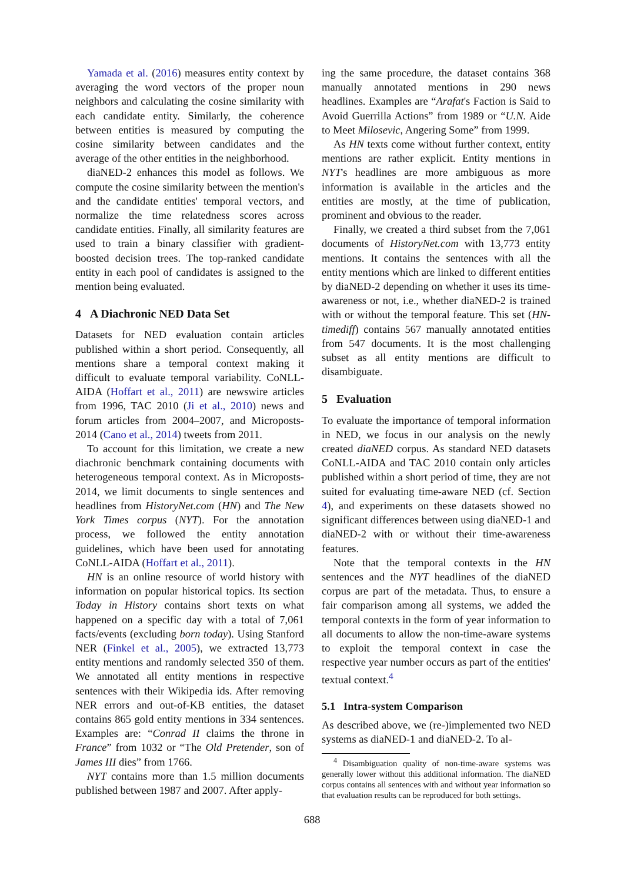Yamada et al. (2016) measures entity context by averaging the word vectors of the proper noun neighbors and calculating the cosine similarity with each candidate entity. Similarly, the coherence between entities is measured by computing the cosine similarity between candidates and the average of the other entities in the neighborhood.
diaNED-2 enhances this model as follows. We compute the cosine similarity between the mention's and the candidate entities' temporal vectors, and normalize the time relatedness scores across candidate entities. Finally, all similarity features are used to train a binary classifier with gradient-boosted decision trees. The top-ranked candidate entity in each pool of candidates is assigned to the mention being evaluated.
4 A Diachronic NED Data Set
Datasets for NED evaluation contain articles published within a short period. Consequently, all mentions share a temporal context making it difficult to evaluate temporal variability. CoNLL-AIDA (Hoffart et al., 2011) are newswire articles from 1996, TAC 2010 (Ji et al., 2010) news and forum articles from 2004–2007, and Microposts-2014 (Cano et al., 2014) tweets from 2011.
To account for this limitation, we create a new diachronic benchmark containing documents with heterogeneous temporal context. As in Microposts-2014, we limit documents to single sentences and headlines from HistoryNet.com (HN) and The New York Times corpus (NYT). For the annotation process, we followed the entity annotation guidelines, which have been used for annotating CoNLL-AIDA (Hoffart et al., 2011).
HN is an online resource of world history with information on popular historical topics. Its section Today in History contains short texts on what happened on a specific day with a total of 7,061 facts/events (excluding born today). Using Stanford NER (Finkel et al., 2005), we extracted 13,773 entity mentions and randomly selected 350 of them. We annotated all entity mentions in respective sentences with their Wikipedia ids. After removing NER errors and out-of-KB entities, the dataset contains 865 gold entity mentions in 334 sentences. Examples are: “Conrad II claims the throne in France” from 1032 or “The Old Pretender, son of James III dies” from 1766.
NYT contains more than 1.5 million documents published between 1987 and 2007. After apply-
ing the same procedure, the dataset contains 368 manually annotated mentions in 290 news headlines. Examples are “Arafat's Faction is Said to Avoid Guerrilla Actions” from 1989 or “U.N. Aide to Meet Milosevic, Angering Some” from 1999.
As HN texts come without further context, entity mentions are rather explicit. Entity mentions in NYT's headlines are more ambiguous as more information is available in the articles and the entities are mostly, at the time of publication, prominent and obvious to the reader.
Finally, we created a third subset from the 7,061 documents of HistoryNet.com with 13,773 entity mentions. It contains the sentences with all the entity mentions which are linked to different entities by diaNED-2 depending on whether it uses its time-awareness or not, i.e., whether diaNED-2 is trained with or without the temporal feature. This set (HN-timediff) contains 567 manually annotated entities from 547 documents. It is the most challenging subset as all entity mentions are difficult to disambiguate.
5 Evaluation
To evaluate the importance of temporal information in NED, we focus in our analysis on the newly created diaNED corpus. As standard NED datasets CoNLL-AIDA and TAC 2010 contain only articles published within a short period of time, they are not suited for evaluating time-aware NED (cf. Section 4), and experiments on these datasets showed no significant differences between using diaNED-1 and diaNED-2 with or without their time-awareness features.
Note that the temporal contexts in the HN sentences and the NYT headlines of the diaNED corpus are part of the metadata. Thus, to ensure a fair comparison among all systems, we added the temporal contexts in the form of year information to all documents to allow the non-time-aware systems to exploit the temporal context in case the respective year number occurs as part of the entities' textual context.<sup>4</sup>
5.1 Intra-system Comparison
As described above, we (re-)implemented two NED systems as diaNED-1 and diaNED-2. To al-
<sup>4</sup> Disambiguation quality of non-time-aware systems was generally lower without this additional information. The diaNED corpus contains all sentences with and without year information so that evaluation results can be reproduced for both settings.
688